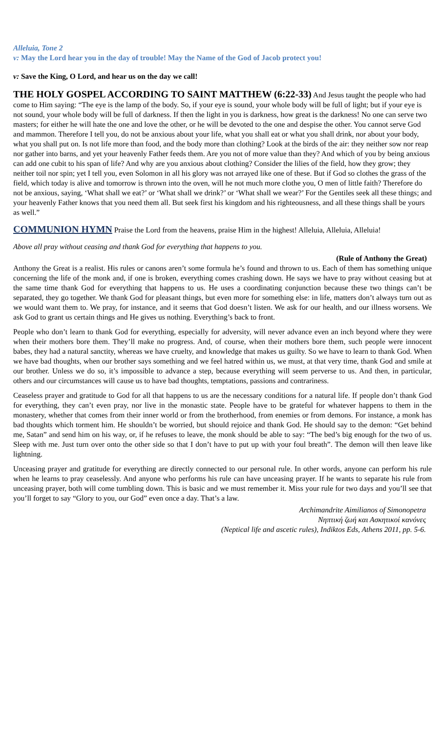Alleluia, Tone 2
v: May the Lord hear you in the day of trouble! May the Name of the God of Jacob protect you!
v: Save the King, O Lord, and hear us on the day we call!
THE HOLY GOSPEL ACCORDING TO SAINT MATTHEW (6:22-33)
And Jesus taught the people who had come to Him saying: “The eye is the lamp of the body. So, if your eye is sound, your whole body will be full of light; but if your eye is not sound, your whole body will be full of darkness. If then the light in you is darkness, how great is the darkness! No one can serve two masters; for either he will hate the one and love the other, or he will be devoted to the one and despise the other. You cannot serve God and mammon. Therefore I tell you, do not be anxious about your life, what you shall eat or what you shall drink, nor about your body, what you shall put on. Is not life more than food, and the body more than clothing? Look at the birds of the air: they neither sow nor reap nor gather into barns, and yet your heavenly Father feeds them. Are you not of more value than they? And which of you by being anxious can add one cubit to his span of life? And why are you anxious about clothing? Consider the lilies of the field, how they grow; they neither toil nor spin; yet I tell you, even Solomon in all his glory was not arrayed like one of these. But if God so clothes the grass of the field, which today is alive and tomorrow is thrown into the oven, will he not much more clothe you, O men of little faith? Therefore do not be anxious, saying, ‘What shall we eat?’ or ‘What shall we drink?’ or ‘What shall we wear?’ For the Gentiles seek all these things; and your heavenly Father knows that you need them all. But seek first his kingdom and his righteousness, and all these things shall be yours as well.”
COMMUNION HYMN
Praise the Lord from the heavens, praise Him in the highest! Alleluia, Alleluia, Alleluia!
Above all pray without ceasing and thank God for everything that happens to you.
(Rule of Anthony the Great)
Anthony the Great is a realist. His rules or canons aren’t some formula he’s found and thrown to us. Each of them has something unique concerning the life of the monk and, if one is broken, everything comes crashing down. He says we have to pray without ceasing but at the same time thank God for everything that happens to us. He uses a coordinating conjunction because these two things can’t be separated, they go together. We thank God for pleasant things, but even more for something else: in life, matters don’t always turn out as we would want them to. We pray, for instance, and it seems that God doesn’t listen. We ask for our health, and our illness worsens. We ask God to grant us certain things and He gives us nothing. Everything’s back to front.
People who don’t learn to thank God for everything, especially for adversity, will never advance even an inch beyond where they were when their mothers bore them. They’ll make no progress. And, of course, when their mothers bore them, such people were innocent babes, they had a natural sanctity, whereas we have cruelty, and knowledge that makes us guilty. So we have to learn to thank God. When we have bad thoughts, when our brother says something and we feel hatred within us, we must, at that very time, thank God and smile at our brother. Unless we do so, it’s impossible to advance a step, because everything will seem perverse to us. And then, in particular, others and our circumstances will cause us to have bad thoughts, temptations, passions and contrariness.
Ceaseless prayer and gratitude to God for all that happens to us are the necessary conditions for a natural life. If people don’t thank God for everything, they can’t even pray, nor live in the monastic state. People have to be grateful for whatever happens to them in the monastery, whether that comes from their inner world or from the brotherhood, from enemies or from demons. For instance, a monk has bad thoughts which torment him. He shouldn’t be worried, but should rejoice and thank God. He should say to the demon: “Get behind me, Satan” and send him on his way, or, if he refuses to leave, the monk should be able to say: “The bed’s big enough for the two of us. Sleep with me. Just turn over onto the other side so that I don’t have to put up with your foul breath”. The demon will then leave like lightning.
Unceasing prayer and gratitude for everything are directly connected to our personal rule. In other words, anyone can perform his rule when he learns to pray ceaselessly. And anyone who performs his rule can have unceasing prayer. If he wants to separate his rule from unceasing prayer, both will come tumbling down. This is basic and we must remember it. Miss your rule for two days and you’ll see that you’ll forget to say “Glory to you, our God” even once a day. That’s a law.
Archimandrite Aimilianos of Simonopetra
Νηπτική ζωή και Ασκητικοί κανόνες
(Neptical life and ascetic rules), Indiktos Eds, Athens 2011, pp. 5-6.